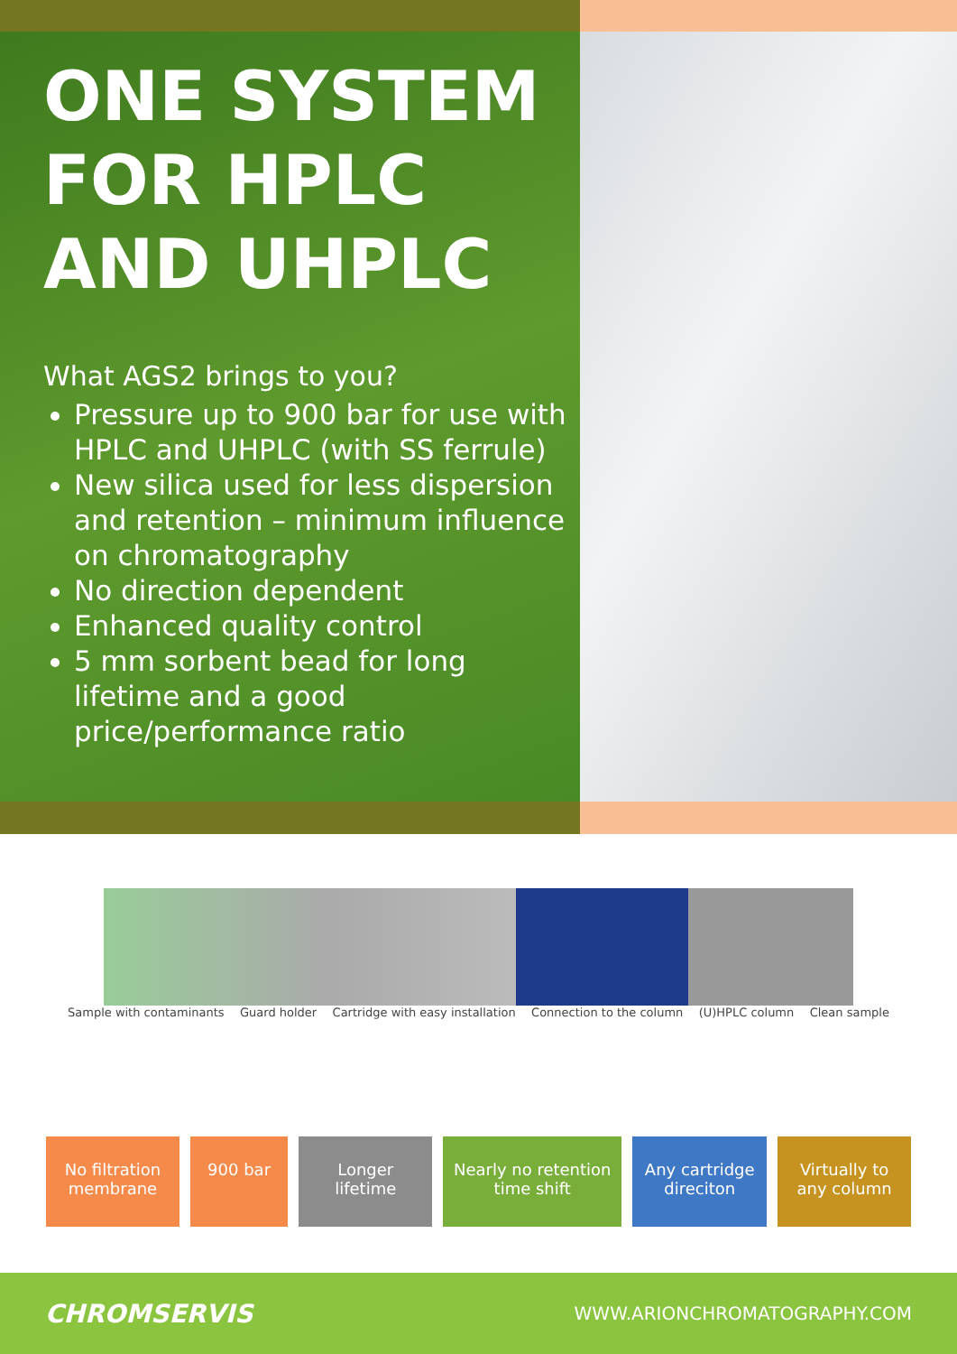ONE SYSTEM
FOR HPLC
AND UHPLC
What AGS2 brings to you?
Pressure up to 900 bar for use with HPLC and UHPLC (with SS ferrule)
New silica used for less dispersion and retention – minimum influence on chromatography
No direction dependent
Enhanced quality control
5 mm sorbent bead for long lifetime and a good price/performance ratio
Sample with contaminants Guard holder Cartridge with easy installation Connection to the column (U)HPLC column Clean sample
No filtration
membrane
900 bar Longer
lifetime
Nearly no retention
time shift
Any cartridge
direciton
Virtually to
any column
CHROMSERVIS WWW.ARIONCHROMATOGRAPHY.COM